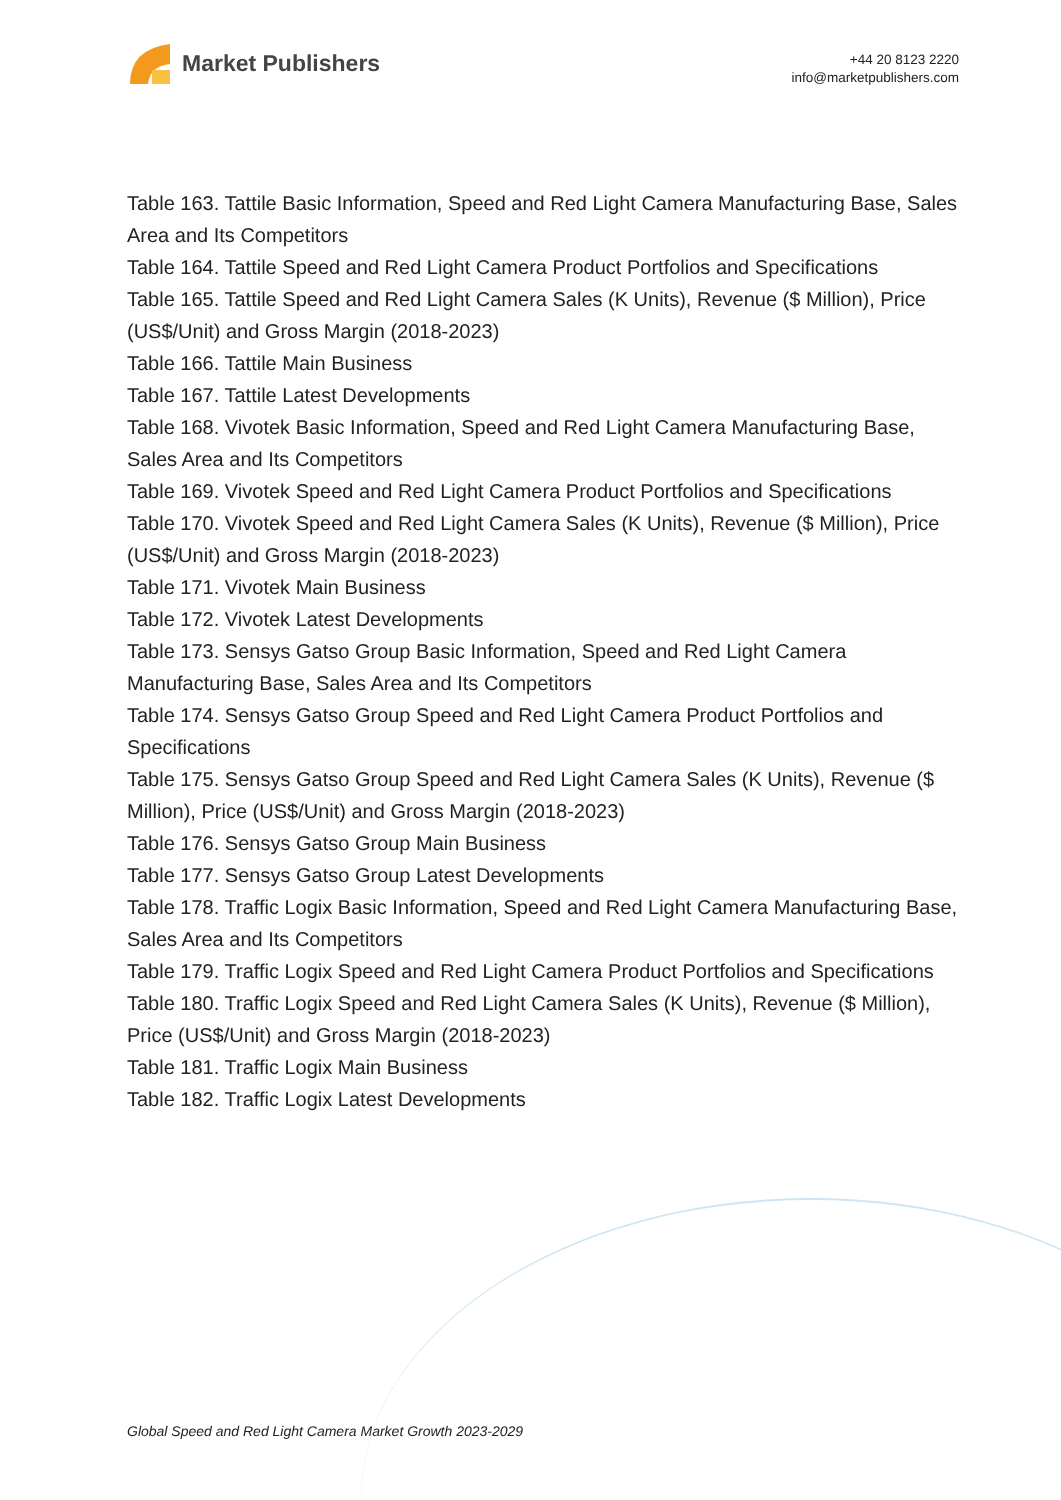Market Publishers
+44 20 8123 2220
info@marketpublishers.com
Table 163. Tattile Basic Information, Speed and Red Light Camera Manufacturing Base, Sales Area and Its Competitors
Table 164. Tattile Speed and Red Light Camera Product Portfolios and Specifications
Table 165. Tattile Speed and Red Light Camera Sales (K Units), Revenue ($ Million), Price (US$/Unit) and Gross Margin (2018-2023)
Table 166. Tattile Main Business
Table 167. Tattile Latest Developments
Table 168. Vivotek Basic Information, Speed and Red Light Camera Manufacturing Base, Sales Area and Its Competitors
Table 169. Vivotek Speed and Red Light Camera Product Portfolios and Specifications
Table 170. Vivotek Speed and Red Light Camera Sales (K Units), Revenue ($ Million), Price (US$/Unit) and Gross Margin (2018-2023)
Table 171. Vivotek Main Business
Table 172. Vivotek Latest Developments
Table 173. Sensys Gatso Group Basic Information, Speed and Red Light Camera Manufacturing Base, Sales Area and Its Competitors
Table 174. Sensys Gatso Group Speed and Red Light Camera Product Portfolios and Specifications
Table 175. Sensys Gatso Group Speed and Red Light Camera Sales (K Units), Revenue ($ Million), Price (US$/Unit) and Gross Margin (2018-2023)
Table 176. Sensys Gatso Group Main Business
Table 177. Sensys Gatso Group Latest Developments
Table 178. Traffic Logix Basic Information, Speed and Red Light Camera Manufacturing Base, Sales Area and Its Competitors
Table 179. Traffic Logix Speed and Red Light Camera Product Portfolios and Specifications
Table 180. Traffic Logix Speed and Red Light Camera Sales (K Units), Revenue ($ Million), Price (US$/Unit) and Gross Margin (2018-2023)
Table 181. Traffic Logix Main Business
Table 182. Traffic Logix Latest Developments
Global Speed and Red Light Camera Market Growth 2023-2029